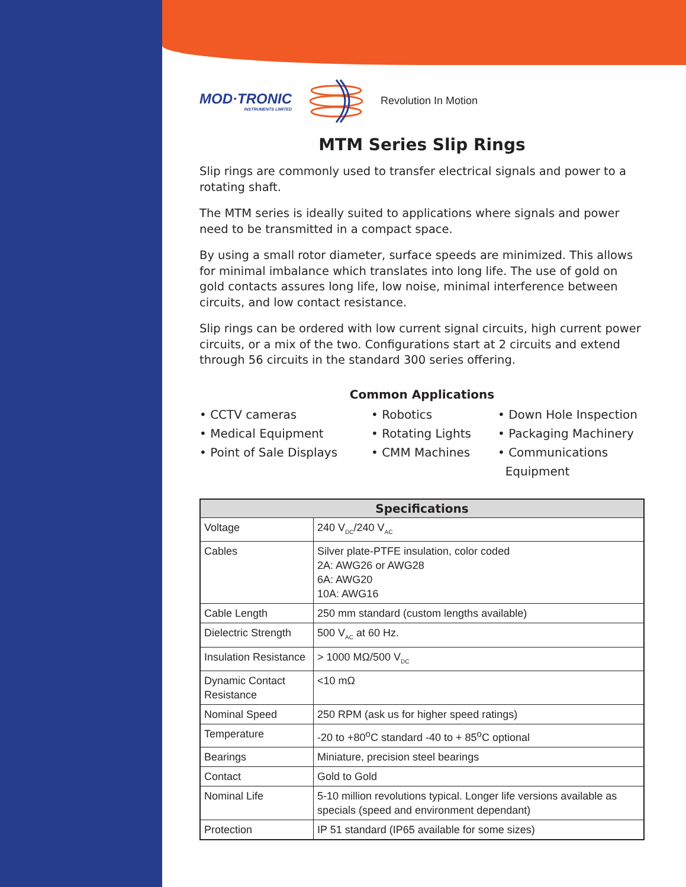MOD·TRONIC
INSTRUMENTS LIMITED
Revolution In Motion
MTM Series Slip Rings
Slip rings are commonly used to transfer electrical signals and power to a rotating shaft.
The MTM series is ideally suited to applications where signals and power need to be transmitted in a compact space.
By using a small rotor diameter, surface speeds are minimized. This allows for minimal imbalance which translates into long life. The use of gold on gold contacts assures long life, low noise, minimal interference between circuits, and low contact resistance.
Slip rings can be ordered with low current signal circuits, high current power circuits, or a mix of the two. Configurations start at 2 circuits and extend through 56 circuits in the standard 300 series offering.
Common Applications
• CCTV cameras
• Medical Equipment
• Point of Sale Displays
• Robotics
• Rotating Lights
• CMM Machines
• Down Hole Inspection
• Packaging Machinery
• Communications
Equipment
| Specifications | |
| --- | --- |
| Voltage | 240 V<sub>DC</sub>/240 V<sub>AC</sub> |
| Cables | Silver plate-PTFE insulation, color coded 2A: AWG26 or AWG28 6A: AWG20 10A: AWG16 |
| Cable Length | 250 mm standard (custom lengths available) |
| Dielectric Strength | 500 V<sub>AC</sub> at 60 Hz. |
| Insulation Resistance | > 1000 MΩ/500 V<sub>DC</sub> |
| Dynamic Contact Resistance | <10 mΩ |
| Nominal Speed | 250 RPM (ask us for higher speed ratings) |
| Temperature | -20 to +80<sup>o</sup>C standard -40 to + 85<sup>o</sup>C optional |
| Bearings | Miniature, precision steel bearings |
| Contact | Gold to Gold |
| Nominal Life | 5-10 million revolutions typical. Longer life versions available as specials (speed and environment dependant) |
| Protection | IP 51 standard (IP65 available for some sizes) |